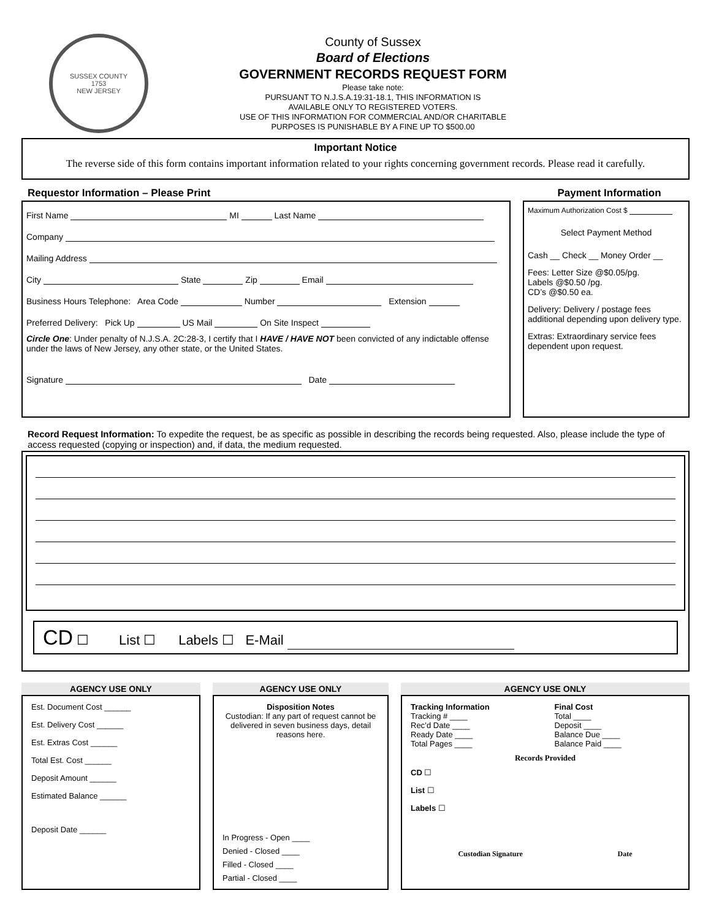SUSSEX COUNTY
1753
NEW JERSEY
County of Sussex
Board of Elections
GOVERNMENT RECORDS REQUEST FORM
Please take note:
PURSUANT TO N.J.S.A.19:31-18.1, THIS INFORMATION IS
AVAILABLE ONLY TO REGISTERED VOTERS.
USE OF THIS INFORMATION FOR COMMERCIAL AND/OR CHARITABLE
PURPOSES IS PUNISHABLE BY A FINE UP TO $500.00
Important Notice
The reverse side of this form contains important information related to your rights concerning government records. Please read it carefully.
Requestor Information – Please Print
First Name MI Last Name
Company
Mailing Address
City State Zip Email
Business Hours Telephone: Area Code Number Extension
Preferred Delivery: Pick Up US Mail On Site Inspect
Circle One: Under penalty of N.J.S.A. 2C:28-3, I certify that I HAVE / HAVE NOT been convicted of any indictable offense under the laws of New Jersey, any other state, or the United States.
Signature Date
Payment Information
Maximum Authorization Cost $
Select Payment Method
Cash __ Check __ Money Order __
Fees: Letter Size @$0.05/pg.
Labels @$0.50 /pg.
CD’s @$0.50 ea.
Delivery: Delivery / postage fees additional depending upon delivery type.
Extras: Extraordinary service fees dependent upon request.
Record Request Information: To expedite the request, be as specific as possible in describing the records being requested. Also, please include the type of access requested (copying or inspection) and, if data, the medium requested.
CD ☐ List ☐ Labels ☐ E-Mail
AGENCY USE ONLY
Est. Document Cost ______
Est. Delivery Cost ______
Est. Extras Cost ______
Total Est. Cost ______
Deposit Amount ______
Estimated Balance ______
Deposit Date ______
AGENCY USE ONLY
Disposition Notes
Custodian: If any part of request cannot be delivered in seven business days, detail reasons here.
In Progress - Open ____
Denied - Closed ____
Filled - Closed ____
Partial - Closed ____
AGENCY USE ONLY
Tracking Information
Tracking # ____
Rec’d Date ____
Ready Date ____
Total Pages ____
Final Cost
Total ____
Deposit ____
Balance Due ____
Balance Paid ____
Records Provided
CD ☐
List ☐
Labels ☐
Custodian Signature Date